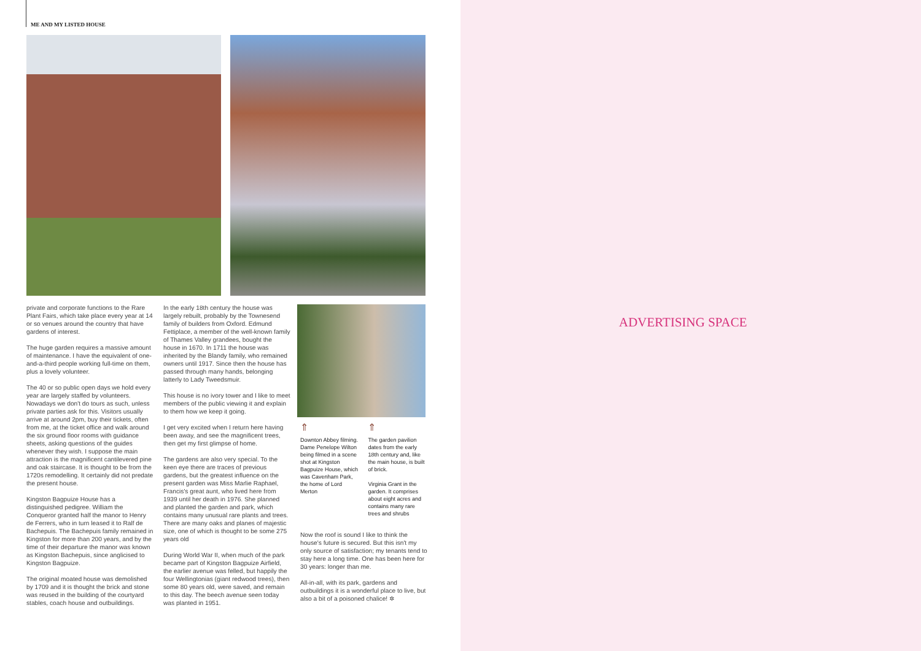ME AND MY LISTED HOUSE
private and corporate functions to the Rare Plant Fairs, which take place every year at 14 or so venues around the country that have gardens of interest.
The huge garden requires a massive amount of maintenance. I have the equivalent of one-and-a-third people working full-time on them, plus a lovely volunteer.
The 40 or so public open days we hold every year are largely staffed by volunteers. Nowadays we don't do tours as such, unless private parties ask for this. Visitors usually arrive at around 2pm, buy their tickets, often from me, at the ticket office and walk around the six ground floor rooms with guidance sheets, asking questions of the guides whenever they wish. I suppose the main attraction is the magnificent cantilevered pine and oak staircase. It is thought to be from the 1720s remodelling. It certainly did not predate the present house.
Kingston Bagpuize House has a distinguished pedigree. William the Conqueror granted half the manor to Henry de Ferrers, who in turn leased it to Ralf de Bachepuis. The Bachepuis family remained in Kingston for more than 200 years, and by the time of their departure the manor was known as Kingston Bachepuis, since anglicised to Kingston Bagpuize.
The original moated house was demolished by 1709 and it is thought the brick and stone was reused in the building of the courtyard stables, coach house and outbuildings.
In the early 18th century the house was largely rebuilt, probably by the Townesend family of builders from Oxford. Edmund Fettiplace, a member of the well-known family of Thames Valley grandees, bought the house in 1670. In 1711 the house was inherited by the Blandy family, who remained owners until 1917. Since then the house has passed through many hands, belonging latterly to Lady Tweedsmuir.
This house is no ivory tower and I like to meet members of the public viewing it and explain to them how we keep it going.
I get very excited when I return here having been away, and see the magnificent trees, then get my first glimpse of home.
The gardens are also very special. To the keen eye there are traces of previous gardens, but the greatest influence on the present garden was Miss Marlie Raphael, Francis's great aunt, who lived here from 1939 until her death in 1976. She planned and planted the garden and park, which contains many unusual rare plants and trees. There are many oaks and planes of majestic size, one of which is thought to be some 275 years old
During World War II, when much of the park became part of Kingston Bagpuize Airfield, the earlier avenue was felled, but happily the four Wellingtonias (giant redwood trees), then some 80 years old, were saved, and remain to this day. The beech avenue seen today was planted in 1951.
⇑
Downton Abbey filming. Dame Penelope Wilton being filmed in a scene shot at Kingston Bagpuize House, which was Cavenham Park, the home of Lord Merton
⇑
The garden pavilion dates from the early 18th century and, like the main house, is built of brick.
Virginia Grant in the garden. It comprises about eight acres and contains many rare trees and shrubs
Now the roof is sound I like to think the house's future is secured. But this isn't my only source of satisfaction; my tenants tend to stay here a long time. One has been here for 30 years: longer than me.
All-in-all, with its park, gardens and outbuildings it is a wonderful place to live, but also a bit of a poisoned chalice! ✲
ADVERTISING SPACE